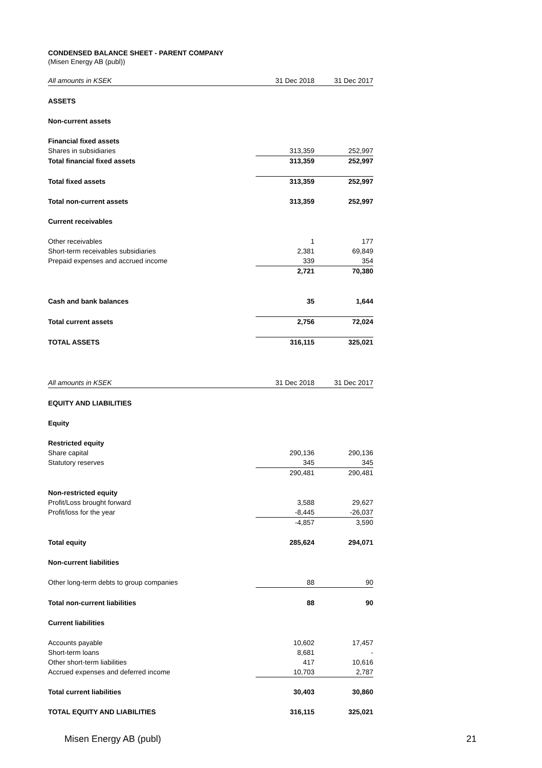CONDENSED BALANCE SHEET - PARENT COMPANY
(Misen Energy AB (publ))
| All amounts in KSEK | 31 Dec 2018 | | 31 Dec 2017 |
| --- | --- | --- | --- |
| ASSETS | | | |
| Non-current assets | | | |
| Financial fixed assets | | | |
| Shares in subsidiaries | 313,359 | | 252,997 |
| Total financial fixed assets | 313,359 | | 252,997 |
| Total fixed assets | 313,359 | | 252,997 |
| Total non-current assets | 313,359 | | 252,997 |
| Current receivables | | | |
| Other receivables | 1 | | 177 |
| Short-term receivables subsidiaries | 2,381 | | 69,849 |
| Prepaid expenses and accrued income | 339 | | 354 |
| | 2,721 | | 70,380 |
| Cash and bank balances | 35 | | 1,644 |
| Total current assets | 2,756 | | 72,024 |
| TOTAL ASSETS | 316,115 | | 325,021 |
| All amounts in KSEK | 31 Dec 2018 | | 31 Dec 2017 |
| EQUITY AND LIABILITIES | | | |
| Equity | | | |
| Restricted equity | | | |
| Share capital | 290,136 | | 290,136 |
| Statutory reserves | 345 | | 345 |
| | 290,481 | | 290,481 |
| Non-restricted equity | | | |
| Profit/Loss brought forward | 3,588 | | 29,627 |
| Profit/loss for the year | -8,445 | | -26,037 |
| | -4,857 | | 3,590 |
| Total equity | 285,624 | | 294,071 |
| Non-current liabilities | | | |
| Other long-term debts to group companies | 88 | | 90 |
| Total non-current liabilities | 88 | | 90 |
| Current liabilities | | | |
| Accounts payable | 10,602 | | 17,457 |
| Short-term loans | 8,681 | | - |
| Other short-term liabilities | 417 | | 10,616 |
| Accrued expenses and deferred income | 10,703 | | 2,787 |
| Total current liabilities | 30,403 | | 30,860 |
| TOTAL EQUITY AND LIABILITIES | 316,115 | | 325,021 |
Misen Energy AB (publ) 21